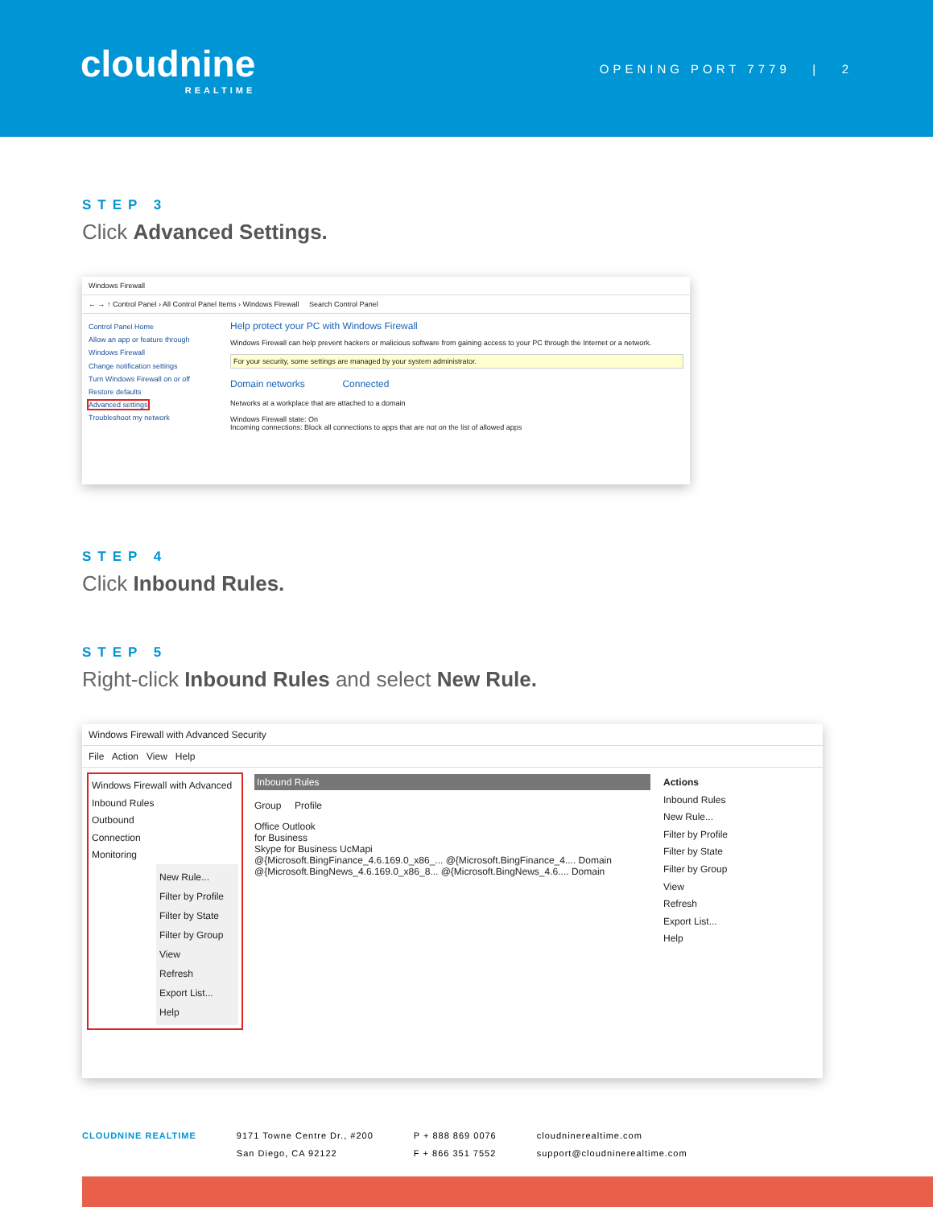cloudnine
REALTIME
OPENING PORT 7779 | 2
STEP 3
Click Advanced Settings.
Windows Firewall
← → ↑ Control Panel › All Control Panel Items › Windows Firewall Search Control Panel
Control Panel Home
Allow an app or feature through Windows Firewall
Change notification settings
Turn Windows Firewall on or off
Restore defaults
Advanced settings
Troubleshoot my network
Help protect your PC with Windows Firewall
Windows Firewall can help prevent hackers or malicious software from gaining access to your PC through the Internet or a network.
For your security, some settings are managed by your system administrator.
Domain networks Connected
Networks at a workplace that are attached to a domain
Windows Firewall state: On
Incoming connections: Block all connections to apps that are not on the list of allowed apps
STEP 4
Click Inbound Rules.
STEP 5
Right-click Inbound Rules and select New Rule.
Windows Firewall with Advanced Security
File Action View Help
Windows Firewall with Advanced
Inbound Rules
Outbound
Connection
Monitoring
New Rule...
Filter by Profile
Filter by State
Filter by Group
View
Refresh
Export List...
Help
Inbound Rules
Group Profile
Office Outlook
for Business
Skype for Business UcMapi
@{Microsoft.BingFinance_4.6.169.0_x86_... @{Microsoft.BingFinance_4.... Domain
@{Microsoft.BingNews_4.6.169.0_x86_8... @{Microsoft.BingNews_4.6.... Domain
Actions
Inbound Rules
New Rule...
Filter by Profile
Filter by State
Filter by Group
View
Refresh
Export List...
Help
CLOUDNINE REALTIME 9171 Towne Centre Dr., #200
San Diego, CA 92122
P + 888 869 0076
F + 866 351 7552
cloudninerealtime.com
support@cloudninerealtime.com